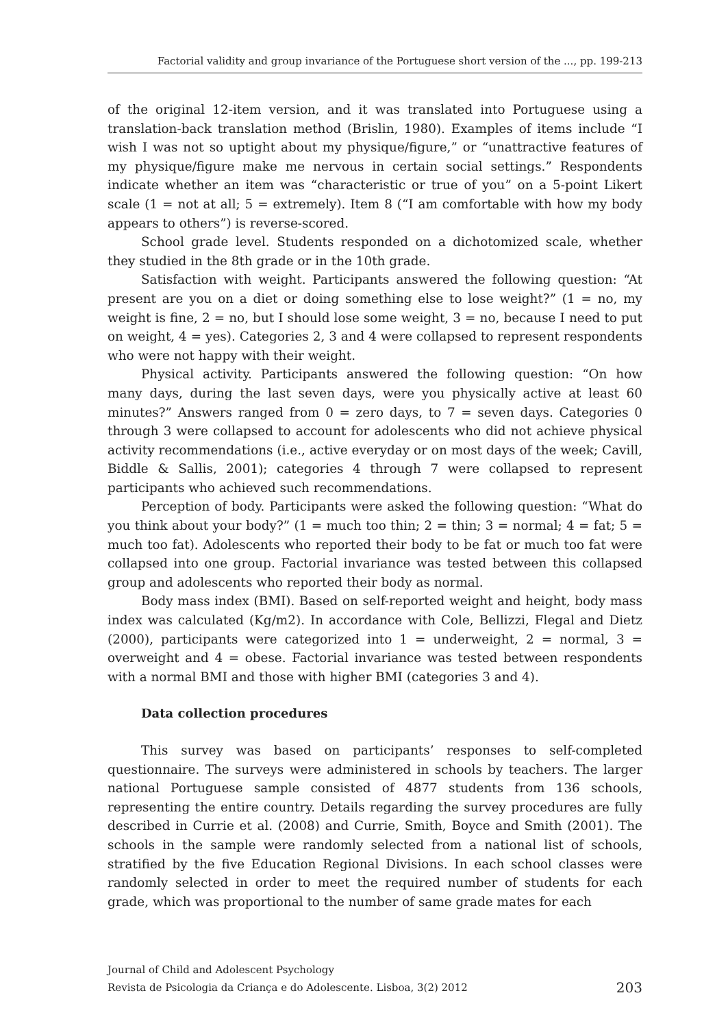Factorial validity and group invariance of the Portuguese short version of the ..., pp. 199-213
of the original 12-item version, and it was translated into Portuguese using a translation-back translation method (Brislin, 1980). Examples of items include “I wish I was not so uptight about my physique/figure,” or “unattractive features of my physique/figure make me nervous in certain social settings.” Respondents indicate whether an item was “characteristic or true of you” on a 5-point Likert scale (1 = not at all; 5 = extremely). Item 8 (“I am comfortable with how my body appears to others”) is reverse-scored.
School grade level. Students responded on a dichotomized scale, whether they studied in the 8th grade or in the 10th grade.
Satisfaction with weight. Participants answered the following question: “At present are you on a diet or doing something else to lose weight?” (1 = no, my weight is fine, 2 = no, but I should lose some weight, 3 = no, because I need to put on weight, 4 = yes). Categories 2, 3 and 4 were collapsed to represent respondents who were not happy with their weight.
Physical activity. Participants answered the following question: “On how many days, during the last seven days, were you physically active at least 60 minutes?” Answers ranged from 0 = zero days, to 7 = seven days. Categories 0 through 3 were collapsed to account for adolescents who did not achieve physical activity recommendations (i.e., active everyday or on most days of the week; Cavill, Biddle & Sallis, 2001); categories 4 through 7 were collapsed to represent participants who achieved such recommendations.
Perception of body. Participants were asked the following question: “What do you think about your body?” (1 = much too thin; 2 = thin; 3 = normal; 4 = fat; 5 = much too fat). Adolescents who reported their body to be fat or much too fat were collapsed into one group. Factorial invariance was tested between this collapsed group and adolescents who reported their body as normal.
Body mass index (BMI). Based on self-reported weight and height, body mass index was calculated (Kg/m2). In accordance with Cole, Bellizzi, Flegal and Dietz (2000), participants were categorized into 1 = underweight, 2 = normal, 3 = overweight and 4 = obese. Factorial invariance was tested between respondents with a normal BMI and those with higher BMI (categories 3 and 4).
Data collection procedures
This survey was based on participants’ responses to self-completed questionnaire. The surveys were administered in schools by teachers. The larger national Portuguese sample consisted of 4877 students from 136 schools, representing the entire country. Details regarding the survey procedures are fully described in Currie et al. (2008) and Currie, Smith, Boyce and Smith (2001). The schools in the sample were randomly selected from a national list of schools, stratified by the five Education Regional Divisions. In each school classes were randomly selected in order to meet the required number of students for each grade, which was proportional to the number of same grade mates for each
Journal of Child and Adolescent Psychology
Revista de Psicologia da Criança e do Adolescente. Lisboa, 3(2) 2012 203